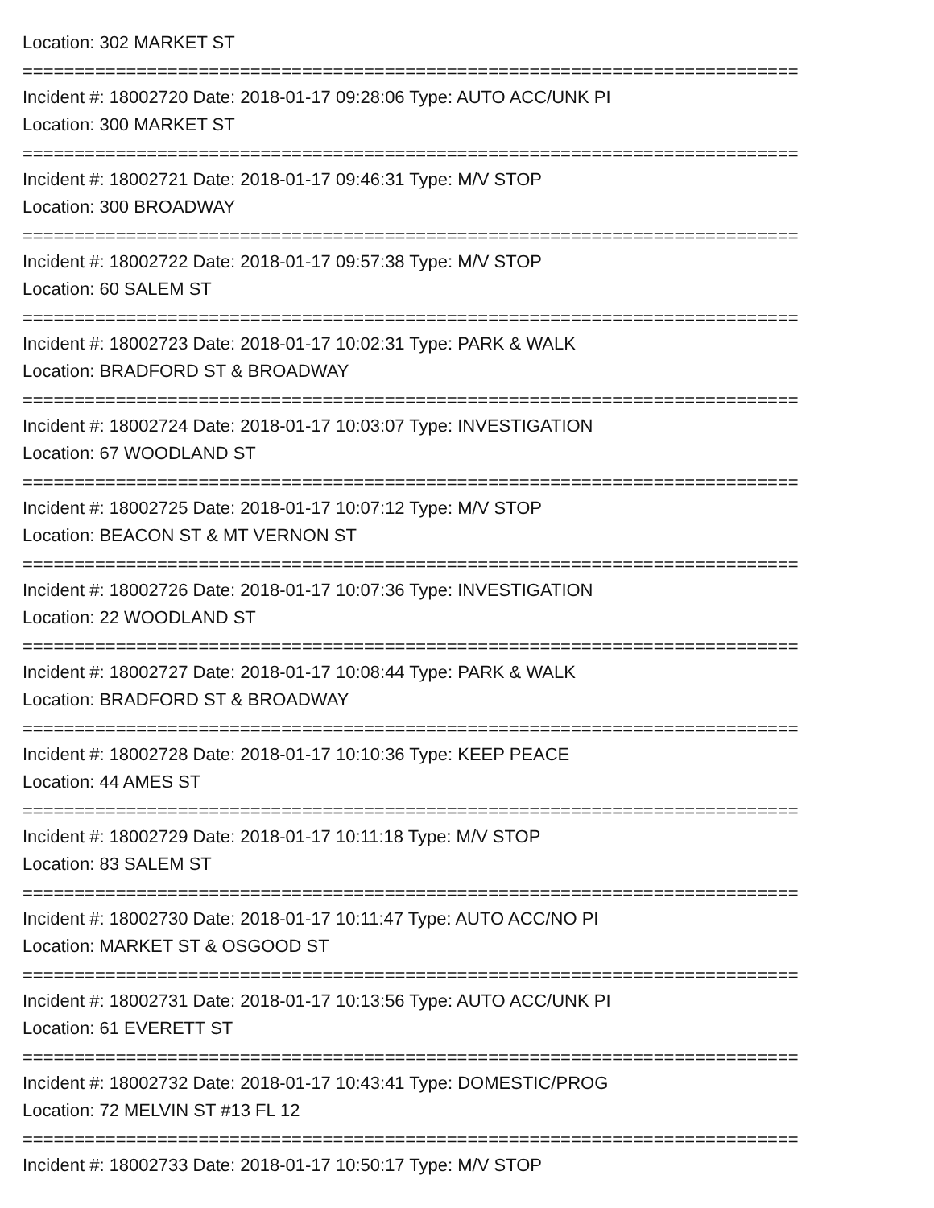Location: 302 MARKET ST
===========================================================================
Incident #: 18002720 Date: 2018-01-17 09:28:06 Type: AUTO ACC/UNK PI
Location: 300 MARKET ST
===========================================================================
Incident #: 18002721 Date: 2018-01-17 09:46:31 Type: M/V STOP
Location: 300 BROADWAY
===========================================================================
Incident #: 18002722 Date: 2018-01-17 09:57:38 Type: M/V STOP
Location: 60 SALEM ST
===========================================================================
Incident #: 18002723 Date: 2018-01-17 10:02:31 Type: PARK & WALK
Location: BRADFORD ST & BROADWAY
===========================================================================
Incident #: 18002724 Date: 2018-01-17 10:03:07 Type: INVESTIGATION
Location: 67 WOODLAND ST
===========================================================================
Incident #: 18002725 Date: 2018-01-17 10:07:12 Type: M/V STOP
Location: BEACON ST & MT VERNON ST
===========================================================================
Incident #: 18002726 Date: 2018-01-17 10:07:36 Type: INVESTIGATION
Location: 22 WOODLAND ST
===========================================================================
Incident #: 18002727 Date: 2018-01-17 10:08:44 Type: PARK & WALK
Location: BRADFORD ST & BROADWAY
===========================================================================
Incident #: 18002728 Date: 2018-01-17 10:10:36 Type: KEEP PEACE
Location: 44 AMES ST
===========================================================================
Incident #: 18002729 Date: 2018-01-17 10:11:18 Type: M/V STOP
Location: 83 SALEM ST
===========================================================================
Incident #: 18002730 Date: 2018-01-17 10:11:47 Type: AUTO ACC/NO PI
Location: MARKET ST & OSGOOD ST
===========================================================================
Incident #: 18002731 Date: 2018-01-17 10:13:56 Type: AUTO ACC/UNK PI
Location: 61 EVERETT ST
===========================================================================
Incident #: 18002732 Date: 2018-01-17 10:43:41 Type: DOMESTIC/PROG
Location: 72 MELVIN ST #13 FL 12
===========================================================================
Incident #: 18002733 Date: 2018-01-17 10:50:17 Type: M/V STOP